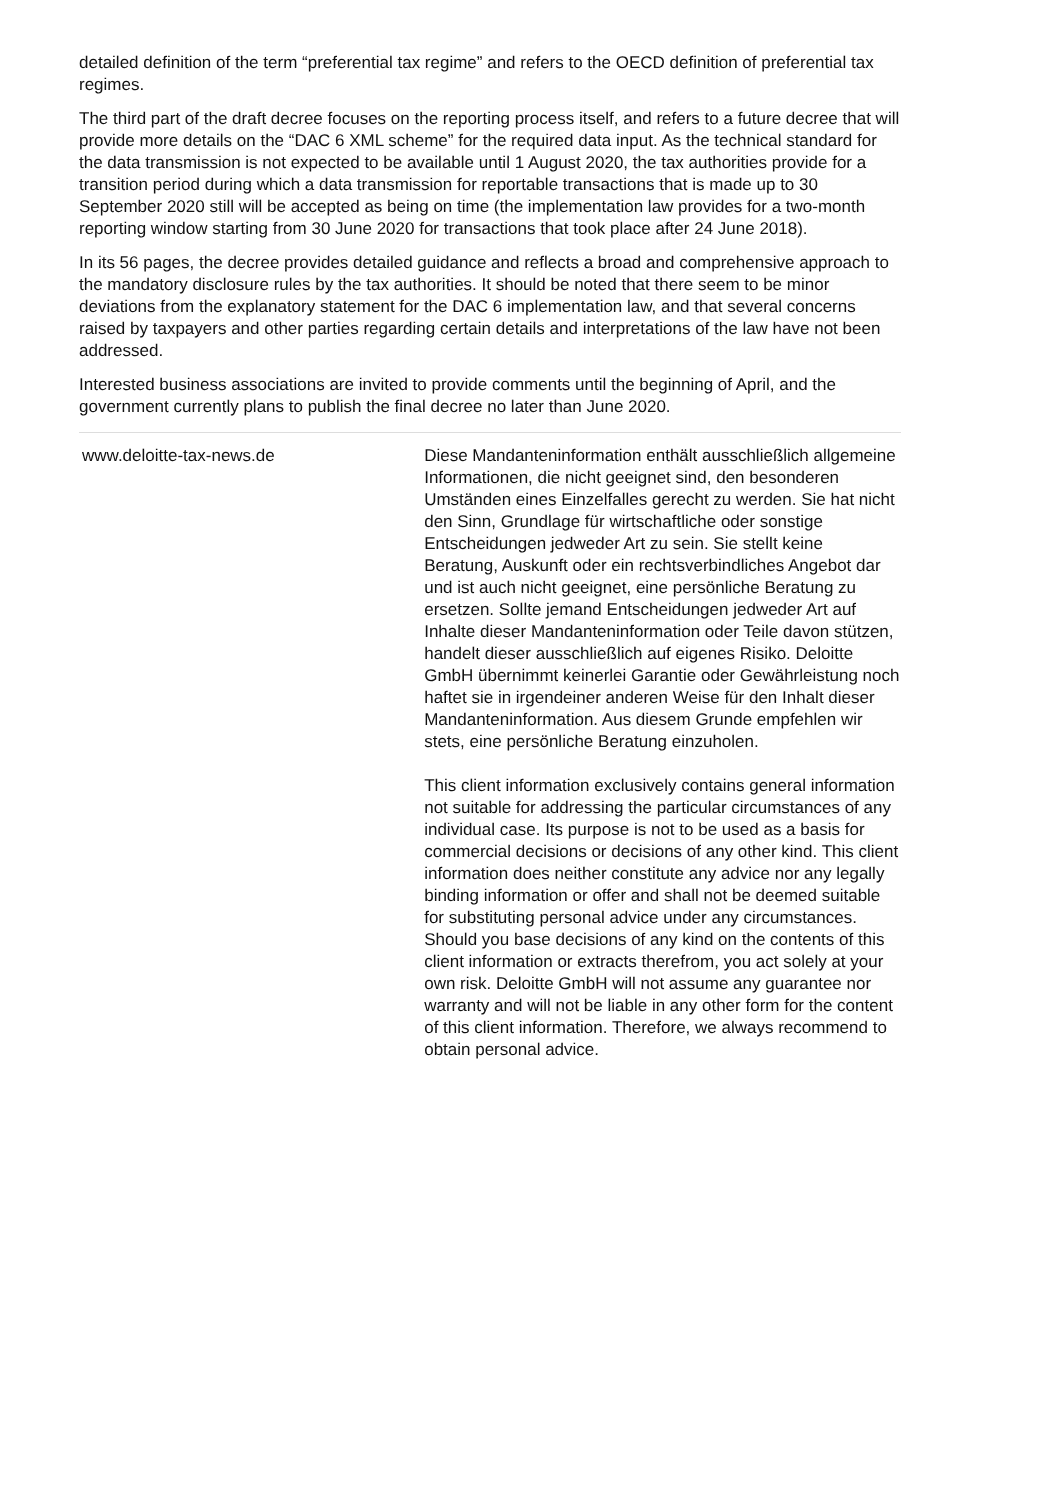detailed definition of the term “preferential tax regime” and refers to the OECD definition of preferential tax regimes.
The third part of the draft decree focuses on the reporting process itself, and refers to a future decree that will provide more details on the “DAC 6 XML scheme” for the required data input. As the technical standard for the data transmission is not expected to be available until 1 August 2020, the tax authorities provide for a transition period during which a data transmission for reportable transactions that is made up to 30 September 2020 still will be accepted as being on time (the implementation law provides for a two-month reporting window starting from 30 June 2020 for transactions that took place after 24 June 2018).
In its 56 pages, the decree provides detailed guidance and reflects a broad and comprehensive approach to the mandatory disclosure rules by the tax authorities. It should be noted that there seem to be minor deviations from the explanatory statement for the DAC 6 implementation law, and that several concerns raised by taxpayers and other parties regarding certain details and interpretations of the law have not been addressed.
Interested business associations are invited to provide comments until the beginning of April, and the government currently plans to publish the final decree no later than June 2020.
www.deloitte-tax-news.de Diese Mandanteninformation enthält ausschließlich allgemeine Informationen, die nicht geeignet sind, den besonderen Umständen eines Einzelfalles gerecht zu werden. Sie hat nicht den Sinn, Grundlage für wirtschaftliche oder sonstige Entscheidungen jedweder Art zu sein. Sie stellt keine Beratung, Auskunft oder ein rechtsverbindliches Angebot dar und ist auch nicht geeignet, eine persönliche Beratung zu ersetzen. Sollte jemand Entscheidungen jedweder Art auf Inhalte dieser Mandanteninformation oder Teile davon stützen, handelt dieser ausschließlich auf eigenes Risiko. Deloitte GmbH übernimmt keinerlei Garantie oder Gewährleistung noch haftet sie in irgendeiner anderen Weise für den Inhalt dieser Mandanteninformation. Aus diesem Grunde empfehlen wir stets, eine persönliche Beratung einzuholen.
This client information exclusively contains general information not suitable for addressing the particular circumstances of any individual case. Its purpose is not to be used as a basis for commercial decisions or decisions of any other kind. This client information does neither constitute any advice nor any legally binding information or offer and shall not be deemed suitable for substituting personal advice under any circumstances. Should you base decisions of any kind on the contents of this client information or extracts therefrom, you act solely at your own risk. Deloitte GmbH will not assume any guarantee nor warranty and will not be liable in any other form for the content of this client information. Therefore, we always recommend to obtain personal advice.